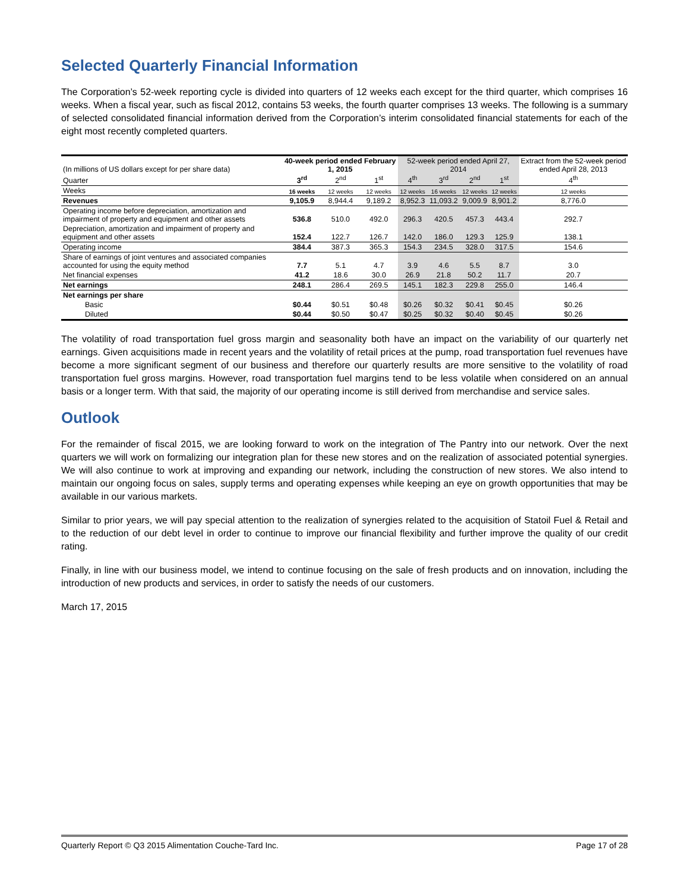Selected Quarterly Financial Information
The Corporation’s 52-week reporting cycle is divided into quarters of 12 weeks each except for the third quarter, which comprises 16 weeks. When a fiscal year, such as fiscal 2012, contains 53 weeks, the fourth quarter comprises 13 weeks. The following is a summary of selected consolidated financial information derived from the Corporation’s interim consolidated financial statements for each of the eight most recently completed quarters.
| (In millions of US dollars except for per share data) | 40-week period ended February 1, 2015 | | | 52-week period ended April 27, 2014 | | | | Extract from the 52-week period ended April 28, 2013 |
| --- | --- | --- | --- | --- | --- | --- | --- | --- |
| Quarter | 3<sup>rd</sup> | 2<sup>nd</sup> | 1<sup>st</sup> | 4<sup>th</sup> | 3<sup>rd</sup> | 2<sup>nd</sup> | 1<sup>st</sup> | 4<sup>th</sup> |
| Weeks | 16 weeks | 12 weeks | 12 weeks | 12 weeks | 16 weeks | 12 weeks | 12 weeks | 12 weeks |
| Revenues | 9,105.9 | 8,944.4 | 9,189.2 | 8,952.3 | 11,093.2 | 9,009.9 | 8,901.2 | 8,776.0 |
| Operating income before depreciation, amortization and impairment of property and equipment and other assets | 536.8 | 510.0 | 492.0 | 296.3 | 420.5 | 457.3 | 443.4 | 292.7 |
| Depreciation, amortization and impairment of property and equipment and other assets | 152.4 | 122.7 | 126.7 | 142.0 | 186.0 | 129.3 | 125.9 | 138.1 |
| Operating income | 384.4 | 387.3 | 365.3 | 154.3 | 234.5 | 328.0 | 317.5 | 154.6 |
| Share of earnings of joint ventures and associated companies accounted for using the equity method | 7.7 | 5.1 | 4.7 | 3.9 | 4.6 | 5.5 | 8.7 | 3.0 |
| Net financial expenses | 41.2 | 18.6 | 30.0 | 26.9 | 21.8 | 50.2 | 11.7 | 20.7 |
| Net earnings | 248.1 | 286.4 | 269.5 | 145.1 | 182.3 | 229.8 | 255.0 | 146.4 |
| Net earnings per share | | | | | | | | |
| Basic | $0.44 | $0.51 | $0.48 | $0.26 | $0.32 | $0.41 | $0.45 | $0.26 |
| Diluted | $0.44 | $0.50 | $0.47 | $0.25 | $0.32 | $0.40 | $0.45 | $0.26 |
The volatility of road transportation fuel gross margin and seasonality both have an impact on the variability of our quarterly net earnings. Given acquisitions made in recent years and the volatility of retail prices at the pump, road transportation fuel revenues have become a more significant segment of our business and therefore our quarterly results are more sensitive to the volatility of road transportation fuel gross margins. However, road transportation fuel margins tend to be less volatile when considered on an annual basis or a longer term. With that said, the majority of our operating income is still derived from merchandise and service sales.
Outlook
For the remainder of fiscal 2015, we are looking forward to work on the integration of The Pantry into our network. Over the next quarters we will work on formalizing our integration plan for these new stores and on the realization of associated potential synergies. We will also continue to work at improving and expanding our network, including the construction of new stores. We also intend to maintain our ongoing focus on sales, supply terms and operating expenses while keeping an eye on growth opportunities that may be available in our various markets.
Similar to prior years, we will pay special attention to the realization of synergies related to the acquisition of Statoil Fuel & Retail and to the reduction of our debt level in order to continue to improve our financial flexibility and further improve the quality of our credit rating.
Finally, in line with our business model, we intend to continue focusing on the sale of fresh products and on innovation, including the introduction of new products and services, in order to satisfy the needs of our customers.
March 17, 2015
Quarterly Report © Q3 2015 Alimentation Couche-Tard Inc. Page 17 of 28